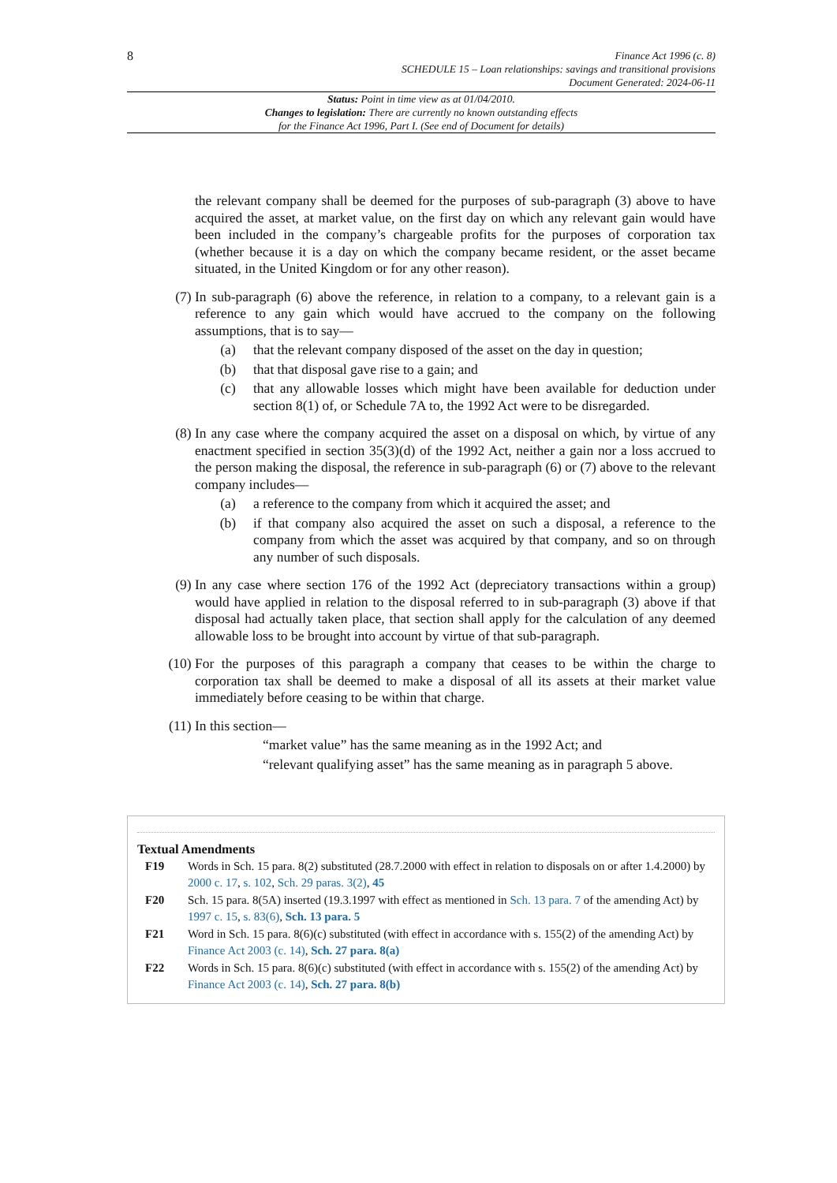8
Finance Act 1996 (c. 8)
SCHEDULE 15 – Loan relationships: savings and transitional provisions
Document Generated: 2024-06-11
Status: Point in time view as at 01/04/2010.
Changes to legislation: There are currently no known outstanding effects
for the Finance Act 1996, Part I. (See end of Document for details)
the relevant company shall be deemed for the purposes of sub-paragraph (3) above to have acquired the asset, at market value, on the first day on which any relevant gain would have been included in the company’s chargeable profits for the purposes of corporation tax (whether because it is a day on which the company became resident, or the asset became situated, in the United Kingdom or for any other reason).
(7) In sub-paragraph (6) above the reference, in relation to a company, to a relevant gain is a reference to any gain which would have accrued to the company on the following assumptions, that is to say—
(a) that the relevant company disposed of the asset on the day in question;
(b) that that disposal gave rise to a gain; and
(c) that any allowable losses which might have been available for deduction under section 8(1) of, or Schedule 7A to, the 1992 Act were to be disregarded.
(8) In any case where the company acquired the asset on a disposal on which, by virtue of any enactment specified in section 35(3)(d) of the 1992 Act, neither a gain nor a loss accrued to the person making the disposal, the reference in sub-paragraph (6) or (7) above to the relevant company includes—
(a) a reference to the company from which it acquired the asset; and
(b) if that company also acquired the asset on such a disposal, a reference to the company from which the asset was acquired by that company, and so on through any number of such disposals.
(9) In any case where section 176 of the 1992 Act (depreciatory transactions within a group) would have applied in relation to the disposal referred to in sub-paragraph (3) above if that disposal had actually taken place, that section shall apply for the calculation of any deemed allowable loss to be brought into account by virtue of that sub-paragraph.
(10) For the purposes of this paragraph a company that ceases to be within the charge to corporation tax shall be deemed to make a disposal of all its assets at their market value immediately before ceasing to be within that charge.
(11) In this section—
“market value” has the same meaning as in the 1992 Act; and
“relevant qualifying asset” has the same meaning as in paragraph 5 above.
Textual Amendments
F19 Words in Sch. 15 para. 8(2) substituted (28.7.2000 with effect in relation to disposals on or after 1.4.2000) by 2000 c. 17, s. 102, Sch. 29 paras. 3(2), 45
F20 Sch. 15 para. 8(5A) inserted (19.3.1997 with effect as mentioned in Sch. 13 para. 7 of the amending Act) by 1997 c. 15, s. 83(6), Sch. 13 para. 5
F21 Word in Sch. 15 para. 8(6)(c) substituted (with effect in accordance with s. 155(2) of the amending Act) by Finance Act 2003 (c. 14), Sch. 27 para. 8(a)
F22 Words in Sch. 15 para. 8(6)(c) substituted (with effect in accordance with s. 155(2) of the amending Act) by Finance Act 2003 (c. 14), Sch. 27 para. 8(b)